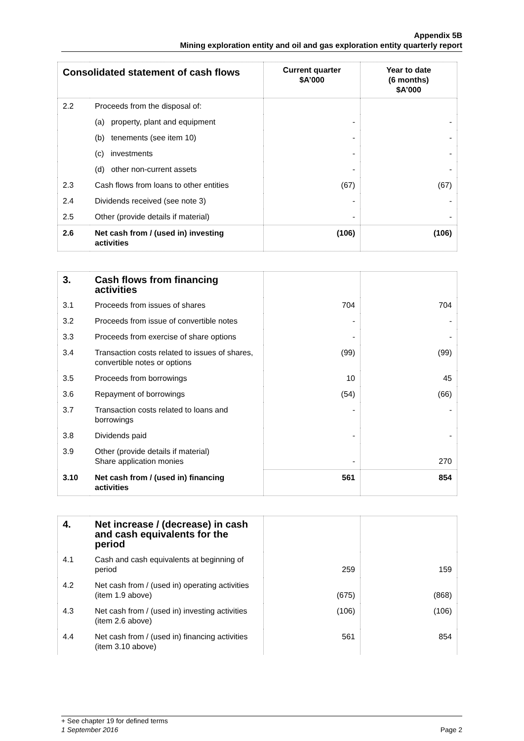Appendix 5B
Mining exploration entity and oil and gas exploration entity quarterly report
| Consolidated statement of cash flows | | Current quarter $A’000 | Year to date (6 months) $A’000 |
| --- | --- | --- | --- |
| 2.2 | Proceeds from the disposal of: | | |
| | (a) property, plant and equipment | - | - |
| | (b) tenements (see item 10) | - | - |
| | (c) investments | - | - |
| | (d) other non-current assets | - | - |
| 2.3 | Cash flows from loans to other entities | (67) | (67) |
| 2.4 | Dividends received (see note 3) | - | - |
| 2.5 | Other (provide details if material) | - | - |
| 2.6 | Net cash from / (used in) investing activities | (106) | (106) |
| 3. | Cash flows from financing activities | | |
| 3.1 | Proceeds from issues of shares | 704 | 704 |
| 3.2 | Proceeds from issue of convertible notes | - | - |
| 3.3 | Proceeds from exercise of share options | - | - |
| 3.4 | Transaction costs related to issues of shares, convertible notes or options | (99) | (99) |
| 3.5 | Proceeds from borrowings | 10 | 45 |
| 3.6 | Repayment of borrowings | (54) | (66) |
| 3.7 | Transaction costs related to loans and borrowings | - | - |
| 3.8 | Dividends paid | - | - |
| 3.9 | Other (provide details if material) Share application monies | - | 270 |
| 3.10 | Net cash from / (used in) financing activities | 561 | 854 |
| 4. | Net increase / (decrease) in cash and cash equivalents for the period | | |
| 4.1 | Cash and cash equivalents at beginning of period | 259 | 159 |
| 4.2 | Net cash from / (used in) operating activities (item 1.9 above) | (675) | (868) |
| 4.3 | Net cash from / (used in) investing activities (item 2.6 above) | (106) | (106) |
| 4.4 | Net cash from / (used in) financing activities (item 3.10 above) | 561 | 854 |
+ See chapter 19 for defined terms
1 September 2016 Page 2